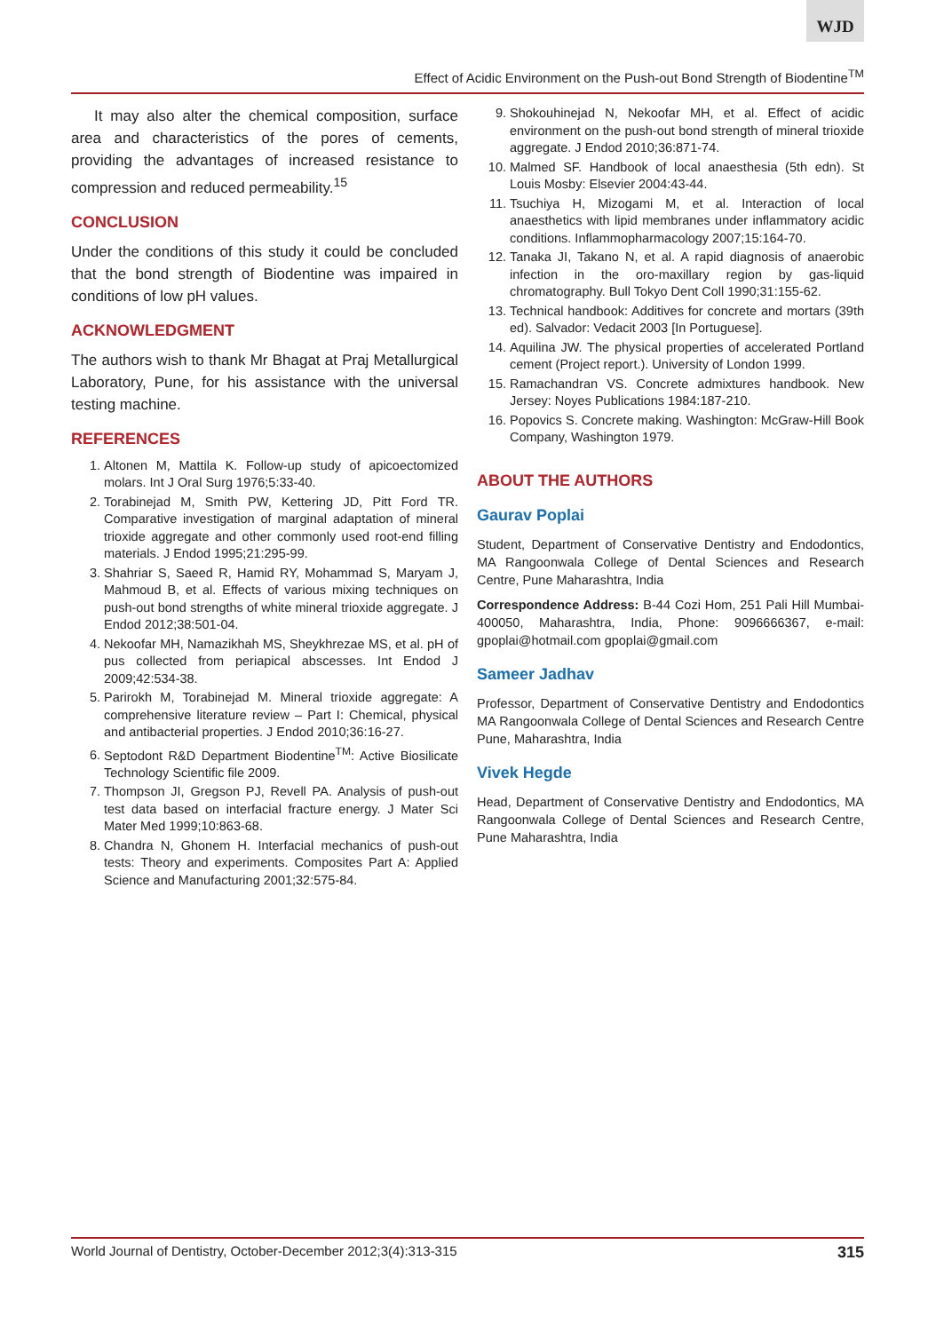WJD
Effect of Acidic Environment on the Push-out Bond Strength of Biodentine<sup>TM</sup>
It may also alter the chemical composition, surface area and characteristics of the pores of cements, providing the advantages of increased resistance to compression and reduced permeability.<sup>15</sup>
CONCLUSION
Under the conditions of this study it could be concluded that the bond strength of Biodentine was impaired in conditions of low pH values.
ACKNOWLEDGMENT
The authors wish to thank Mr Bhagat at Praj Metallurgical Laboratory, Pune, for his assistance with the universal testing machine.
REFERENCES
1. Altonen M, Mattila K. Follow-up study of apicoectomized molars. Int J Oral Surg 1976;5:33-40.
2. Torabinejad M, Smith PW, Kettering JD, Pitt Ford TR. Comparative investigation of marginal adaptation of mineral trioxide aggregate and other commonly used root-end filling materials. J Endod 1995;21:295-99.
3. Shahriar S, Saeed R, Hamid RY, Mohammad S, Maryam J, Mahmoud B, et al. Effects of various mixing techniques on push-out bond strengths of white mineral trioxide aggregate. J Endod 2012;38:501-04.
4. Nekoofar MH, Namazikhah MS, Sheykhrezae MS, et al. pH of pus collected from periapical abscesses. Int Endod J 2009;42:534-38.
5. Parirokh M, Torabinejad M. Mineral trioxide aggregate: A comprehensive literature review – Part I: Chemical, physical and antibacterial properties. J Endod 2010;36:16-27.
6. Septodont R&D Department Biodentine<sup>TM</sup>: Active Biosilicate Technology Scientific file 2009.
7. Thompson JI, Gregson PJ, Revell PA. Analysis of push-out test data based on interfacial fracture energy. J Mater Sci Mater Med 1999;10:863-68.
8. Chandra N, Ghonem H. Interfacial mechanics of push-out tests: Theory and experiments. Composites Part A: Applied Science and Manufacturing 2001;32:575-84.
9. Shokouhinejad N, Nekoofar MH, et al. Effect of acidic environment on the push-out bond strength of mineral trioxide aggregate. J Endod 2010;36:871-74.
10. Malmed SF. Handbook of local anaesthesia (5th edn). St Louis Mosby: Elsevier 2004:43-44.
11. Tsuchiya H, Mizogami M, et al. Interaction of local anaesthetics with lipid membranes under inflammatory acidic conditions. Inflammopharmacology 2007;15:164-70.
12. Tanaka JI, Takano N, et al. A rapid diagnosis of anaerobic infection in the oro-maxillary region by gas-liquid chromatography. Bull Tokyo Dent Coll 1990;31:155-62.
13. Technical handbook: Additives for concrete and mortars (39th ed). Salvador: Vedacit 2003 [In Portuguese].
14. Aquilina JW. The physical properties of accelerated Portland cement (Project report.). University of London 1999.
15. Ramachandran VS. Concrete admixtures handbook. New Jersey: Noyes Publications 1984:187-210.
16. Popovics S. Concrete making. Washington: McGraw-Hill Book Company, Washington 1979.
ABOUT THE AUTHORS
Gaurav Poplai
Student, Department of Conservative Dentistry and Endodontics, MA Rangoonwala College of Dental Sciences and Research Centre, Pune Maharashtra, India
Correspondence Address: B-44 Cozi Hom, 251 Pali Hill Mumbai-400050, Maharashtra, India, Phone: 9096666367, e-mail: gpoplai@hotmail.com gpoplai@gmail.com
Sameer Jadhav
Professor, Department of Conservative Dentistry and Endodontics MA Rangoonwala College of Dental Sciences and Research Centre Pune, Maharashtra, India
Vivek Hegde
Head, Department of Conservative Dentistry and Endodontics, MA Rangoonwala College of Dental Sciences and Research Centre, Pune Maharashtra, India
World Journal of Dentistry, October-December 2012;3(4):313-315 315